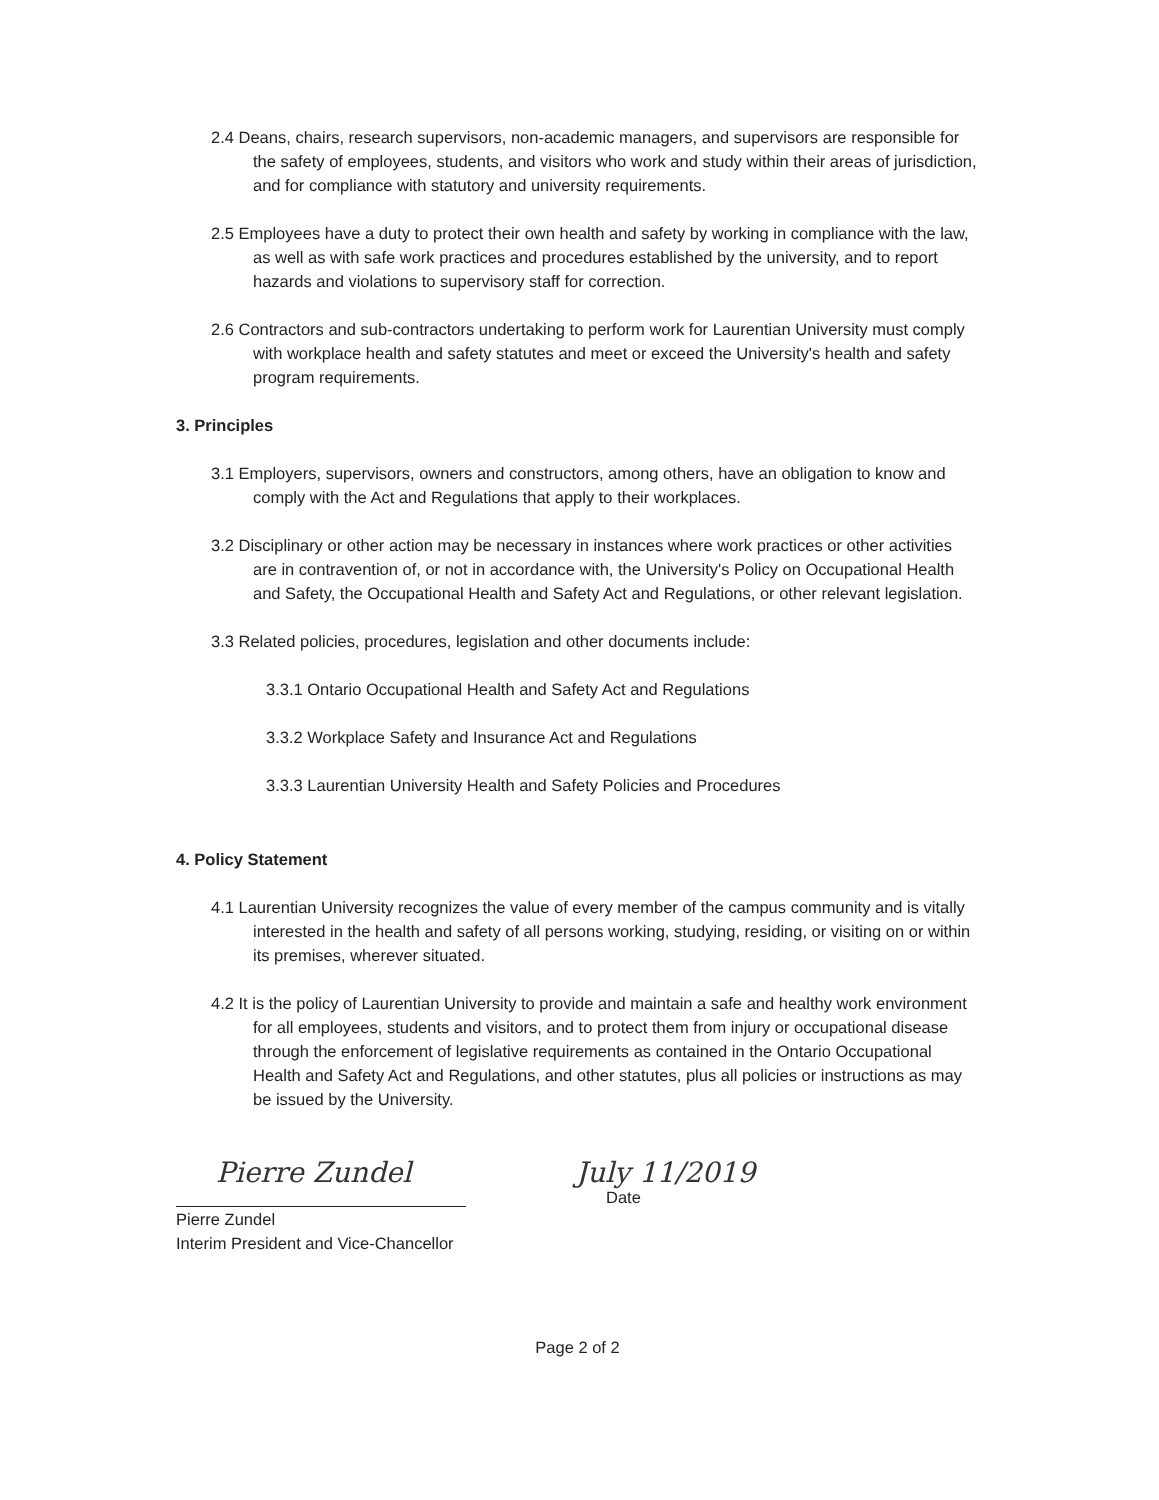2.4 Deans, chairs, research supervisors, non-academic managers, and supervisors are responsible for the safety of employees, students, and visitors who work and study within their areas of jurisdiction, and for compliance with statutory and university requirements.
2.5 Employees have a duty to protect their own health and safety by working in compliance with the law, as well as with safe work practices and procedures established by the university, and to report hazards and violations to supervisory staff for correction.
2.6 Contractors and sub-contractors undertaking to perform work for Laurentian University must comply with workplace health and safety statutes and meet or exceed the University's health and safety program requirements.
3. Principles
3.1 Employers, supervisors, owners and constructors, among others, have an obligation to know and comply with the Act and Regulations that apply to their workplaces.
3.2 Disciplinary or other action may be necessary in instances where work practices or other activities are in contravention of, or not in accordance with, the University's Policy on Occupational Health and Safety, the Occupational Health and Safety Act and Regulations, or other relevant legislation.
3.3 Related policies, procedures, legislation and other documents include:
3.3.1 Ontario Occupational Health and Safety Act and Regulations
3.3.2 Workplace Safety and Insurance Act and Regulations
3.3.3 Laurentian University Health and Safety Policies and Procedures
4. Policy Statement
4.1 Laurentian University recognizes the value of every member of the campus community and is vitally interested in the health and safety of all persons working, studying, residing, or visiting on or within its premises, wherever situated.
4.2 It is the policy of Laurentian University to provide and maintain a safe and healthy work environment for all employees, students and visitors, and to protect them from injury or occupational disease through the enforcement of legislative requirements as contained in the Ontario Occupational Health and Safety Act and Regulations, and other statutes, plus all policies or instructions as may be issued by the University.
Pierre Zundel
Pierre Zundel
Interim President and Vice-Chancellor
July 11/2019
Date
Page 2 of 2